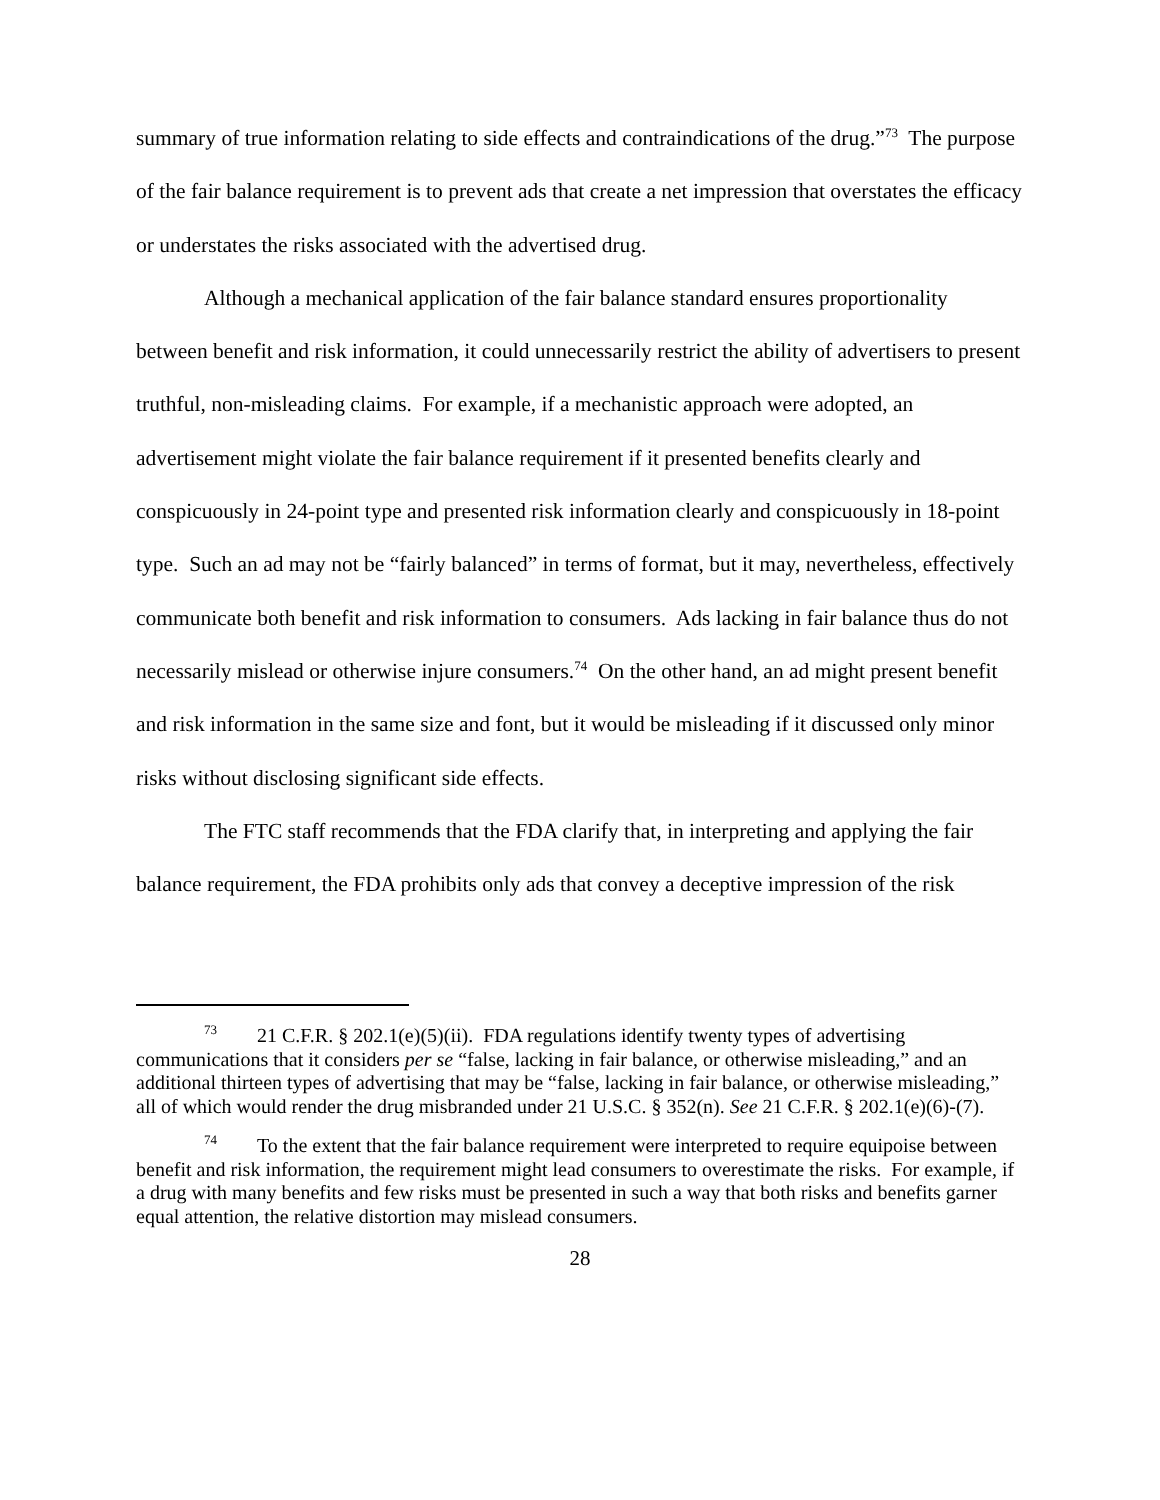summary of true information relating to side effects and contraindications of the drug.”<sup>73</sup> The purpose of the fair balance requirement is to prevent ads that create a net impression that overstates the efficacy or understates the risks associated with the advertised drug.
Although a mechanical application of the fair balance standard ensures proportionality between benefit and risk information, it could unnecessarily restrict the ability of advertisers to present truthful, non-misleading claims. For example, if a mechanistic approach were adopted, an advertisement might violate the fair balance requirement if it presented benefits clearly and conspicuously in 24-point type and presented risk information clearly and conspicuously in 18-point type. Such an ad may not be “fairly balanced” in terms of format, but it may, nevertheless, effectively communicate both benefit and risk information to consumers. Ads lacking in fair balance thus do not necessarily mislead or otherwise injure consumers.<sup>74</sup> On the other hand, an ad might present benefit and risk information in the same size and font, but it would be misleading if it discussed only minor risks without disclosing significant side effects.
The FTC staff recommends that the FDA clarify that, in interpreting and applying the fair balance requirement, the FDA prohibits only ads that convey a deceptive impression of the risk
<sup>73</sup> 21 C.F.R. § 202.1(e)(5)(ii). FDA regulations identify twenty types of advertising communications that it considers per se “false, lacking in fair balance, or otherwise misleading,” and an additional thirteen types of advertising that may be “false, lacking in fair balance, or otherwise misleading,” all of which would render the drug misbranded under 21 U.S.C. § 352(n). See 21 C.F.R. § 202.1(e)(6)-(7).
<sup>74</sup> To the extent that the fair balance requirement were interpreted to require equipoise between benefit and risk information, the requirement might lead consumers to overestimate the risks. For example, if a drug with many benefits and few risks must be presented in such a way that both risks and benefits garner equal attention, the relative distortion may mislead consumers.
28